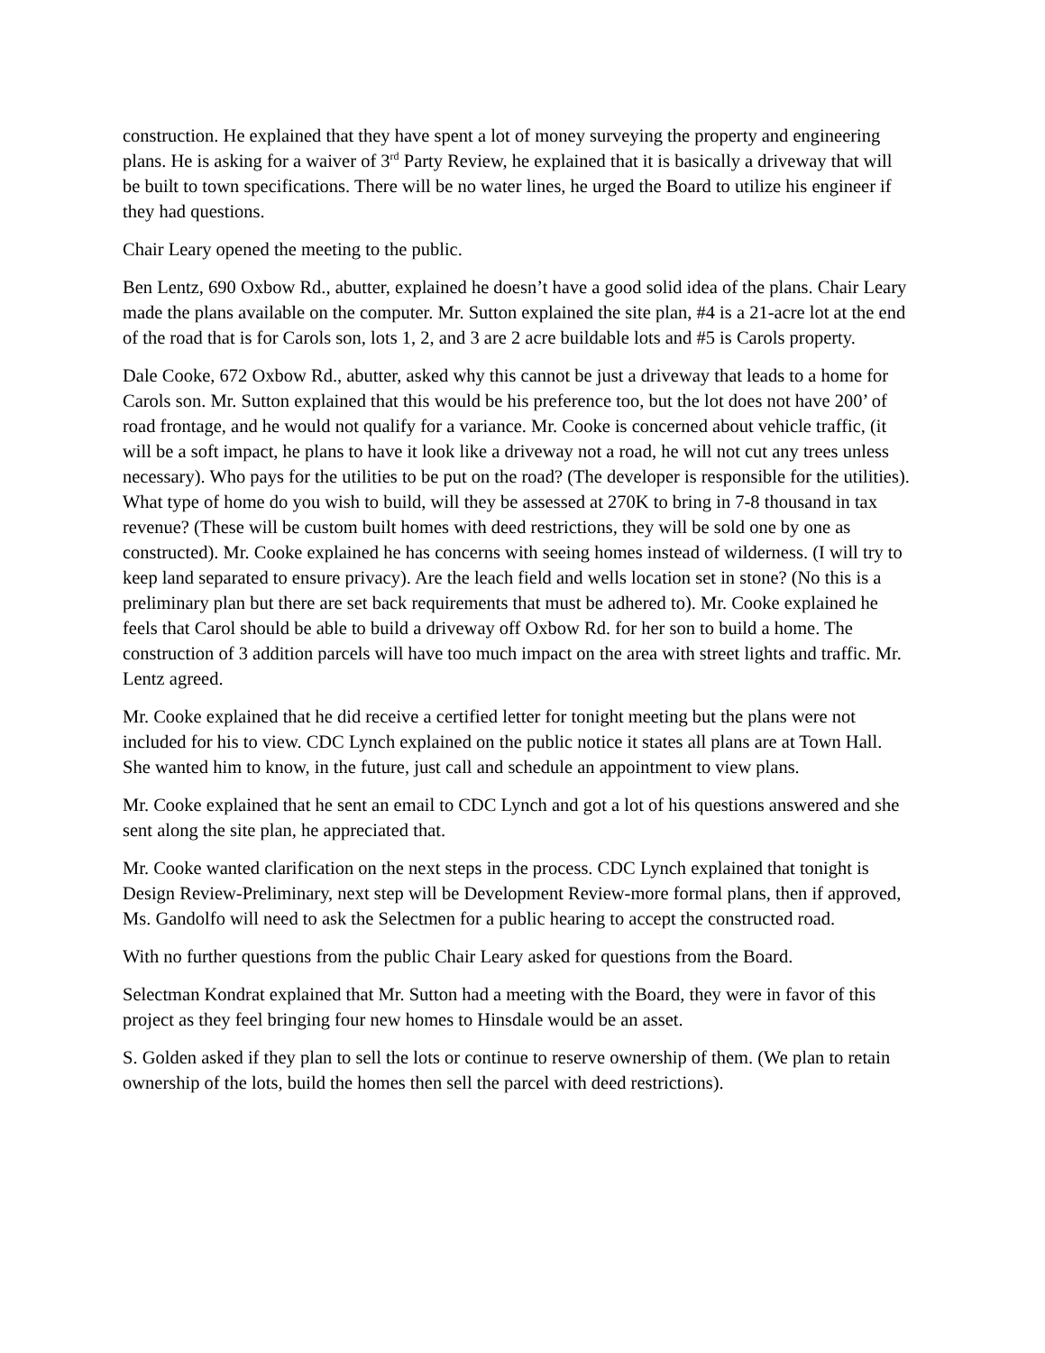construction. He explained that they have spent a lot of money surveying the property and engineering plans. He is asking for a waiver of 3<sup>rd</sup> Party Review, he explained that it is basically a driveway that will be built to town specifications. There will be no water lines, he urged the Board to utilize his engineer if they had questions.
Chair Leary opened the meeting to the public.
Ben Lentz, 690 Oxbow Rd., abutter, explained he doesn’t have a good solid idea of the plans. Chair Leary made the plans available on the computer. Mr. Sutton explained the site plan, #4 is a 21-acre lot at the end of the road that is for Carols son, lots 1, 2, and 3 are 2 acre buildable lots and #5 is Carols property.
Dale Cooke, 672 Oxbow Rd., abutter, asked why this cannot be just a driveway that leads to a home for Carols son. Mr. Sutton explained that this would be his preference too, but the lot does not have 200’ of road frontage, and he would not qualify for a variance. Mr. Cooke is concerned about vehicle traffic, (it will be a soft impact, he plans to have it look like a driveway not a road, he will not cut any trees unless necessary). Who pays for the utilities to be put on the road? (The developer is responsible for the utilities). What type of home do you wish to build, will they be assessed at 270K to bring in 7-8 thousand in tax revenue? (These will be custom built homes with deed restrictions, they will be sold one by one as constructed). Mr. Cooke explained he has concerns with seeing homes instead of wilderness. (I will try to keep land separated to ensure privacy). Are the leach field and wells location set in stone? (No this is a preliminary plan but there are set back requirements that must be adhered to). Mr. Cooke explained he feels that Carol should be able to build a driveway off Oxbow Rd. for her son to build a home. The construction of 3 addition parcels will have too much impact on the area with street lights and traffic. Mr. Lentz agreed.
Mr. Cooke explained that he did receive a certified letter for tonight meeting but the plans were not included for his to view. CDC Lynch explained on the public notice it states all plans are at Town Hall. She wanted him to know, in the future, just call and schedule an appointment to view plans.
Mr. Cooke explained that he sent an email to CDC Lynch and got a lot of his questions answered and she sent along the site plan, he appreciated that.
Mr. Cooke wanted clarification on the next steps in the process. CDC Lynch explained that tonight is Design Review-Preliminary, next step will be Development Review-more formal plans, then if approved, Ms. Gandolfo will need to ask the Selectmen for a public hearing to accept the constructed road.
With no further questions from the public Chair Leary asked for questions from the Board.
Selectman Kondrat explained that Mr. Sutton had a meeting with the Board, they were in favor of this project as they feel bringing four new homes to Hinsdale would be an asset.
S. Golden asked if they plan to sell the lots or continue to reserve ownership of them. (We plan to retain ownership of the lots, build the homes then sell the parcel with deed restrictions).